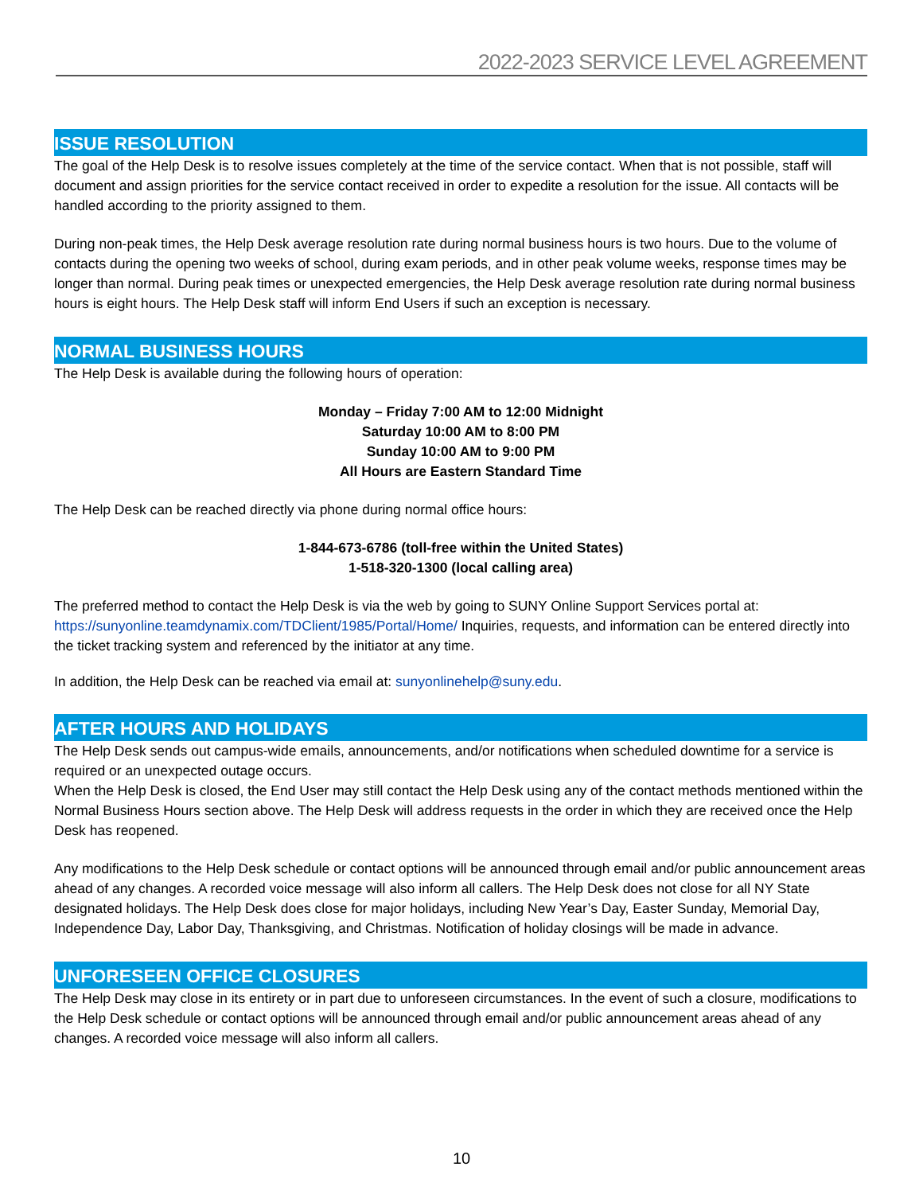2022-2023 SERVICE LEVEL AGREEMENT
ISSUE RESOLUTION
The goal of the Help Desk is to resolve issues completely at the time of the service contact. When that is not possible, staff will document and assign priorities for the service contact received in order to expedite a resolution for the issue. All contacts will be handled according to the priority assigned to them.
During non-peak times, the Help Desk average resolution rate during normal business hours is two hours. Due to the volume of contacts during the opening two weeks of school, during exam periods, and in other peak volume weeks, response times may be longer than normal. During peak times or unexpected emergencies, the Help Desk average resolution rate during normal business hours is eight hours. The Help Desk staff will inform End Users if such an exception is necessary.
NORMAL BUSINESS HOURS
The Help Desk is available during the following hours of operation:
Monday – Friday 7:00 AM to 12:00 Midnight
Saturday 10:00 AM to 8:00 PM
Sunday 10:00 AM to 9:00 PM
All Hours are Eastern Standard Time
The Help Desk can be reached directly via phone during normal office hours:
1-844-673-6786 (toll-free within the United States)
1-518-320-1300 (local calling area)
The preferred method to contact the Help Desk is via the web by going to SUNY Online Support Services portal at: https://sunyonline.teamdynamix.com/TDClient/1985/Portal/Home/ Inquiries, requests, and information can be entered directly into the ticket tracking system and referenced by the initiator at any time.
In addition, the Help Desk can be reached via email at: sunyonlinehelp@suny.edu.
AFTER HOURS AND HOLIDAYS
The Help Desk sends out campus-wide emails, announcements, and/or notifications when scheduled downtime for a service is required or an unexpected outage occurs.
When the Help Desk is closed, the End User may still contact the Help Desk using any of the contact methods mentioned within the Normal Business Hours section above. The Help Desk will address requests in the order in which they are received once the Help Desk has reopened.
Any modifications to the Help Desk schedule or contact options will be announced through email and/or public announcement areas ahead of any changes. A recorded voice message will also inform all callers. The Help Desk does not close for all NY State designated holidays. The Help Desk does close for major holidays, including New Year’s Day, Easter Sunday, Memorial Day, Independence Day, Labor Day, Thanksgiving, and Christmas. Notification of holiday closings will be made in advance.
UNFORESEEN OFFICE CLOSURES
The Help Desk may close in its entirety or in part due to unforeseen circumstances. In the event of such a closure, modifications to the Help Desk schedule or contact options will be announced through email and/or public announcement areas ahead of any changes. A recorded voice message will also inform all callers.
10